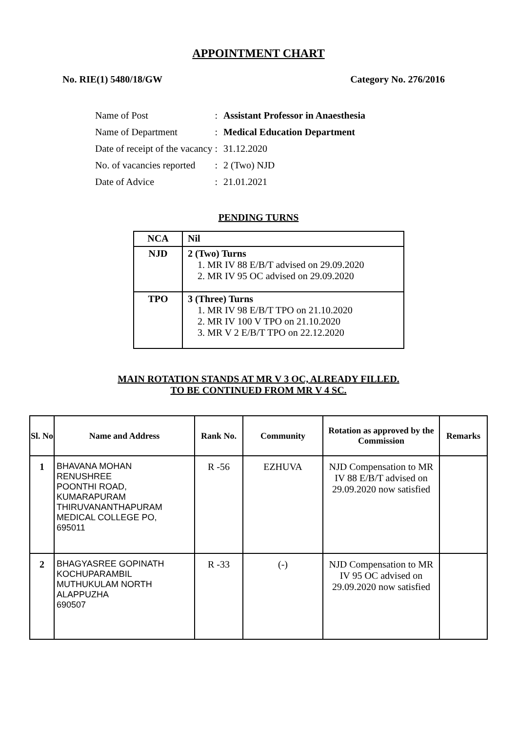APPOINTMENT CHART
No. RIE(1) 5480/18/GW Category No. 276/2016
| Name of Post | : | Assistant Professor in Anaesthesia |
| Name of Department | : | Medical Education Department |
| Date of receipt of the vacancy | : | 31.12.2020 |
| No. of vacancies reported | : | 2 (Two) NJD |
| Date of Advice | : | 21.01.2021 |
PENDING TURNS
| NCA | Nil |
| NJD | 2 (Two) Turns 1. MR IV 88 E/B/T advised on 29.09.2020 2. MR IV 95 OC advised on 29.09.2020 |
| TPO | 3 (Three) Turns 1. MR IV 98 E/B/T TPO on 21.10.2020 2. MR IV 100 V TPO on 21.10.2020 3. MR V 2 E/B/T TPO on 22.12.2020 |
MAIN ROTATION STANDS AT MR V 3 OC, ALREADY FILLED.
TO BE CONTINUED FROM MR V 4 SC.
| Sl. No | Name and Address | Rank No. | Community | Rotation as approved by the Commission | Remarks |
| --- | --- | --- | --- | --- | --- |
| 1 | BHAVANA MOHAN RENUSHREE POONTHI ROAD, KUMARAPURAM THIRUVANANTHAPURAM MEDICAL COLLEGE PO, 695011 | R -56 | EZHUVA | NJD Compensation to MR IV 88 E/B/T advised on 29.09.2020 now satisfied | |
| 2 | BHAGYASREE GOPINATH KOCHUPARAMBIL MUTHUKULAM NORTH ALAPPUZHA 690507 | R -33 | (-) | NJD Compensation to MR IV 95 OC advised on 29.09.2020 now satisfied | |